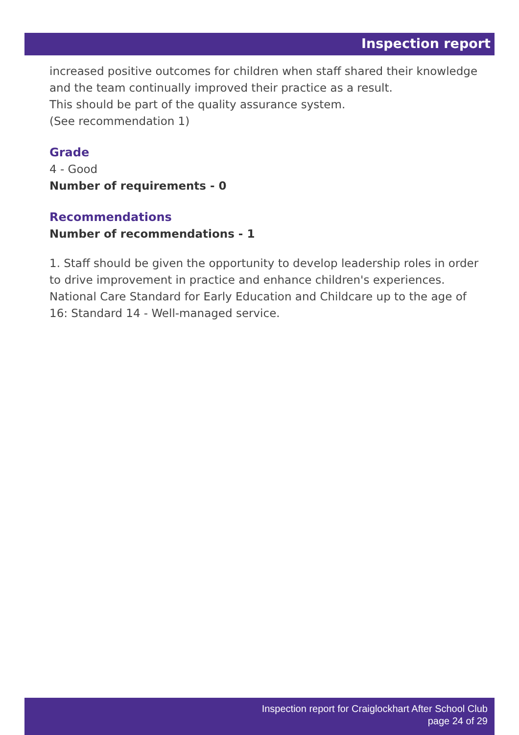Inspection report
increased positive outcomes for children when staff shared their knowledge and the team continually improved their practice as a result.
This should be part of the quality assurance system.
(See recommendation 1)
Grade
4 - Good
Number of requirements - 0
Recommendations
Number of recommendations - 1
1. Staff should be given the opportunity to develop leadership roles in order to drive improvement in practice and enhance children's experiences.
National Care Standard for Early Education and Childcare up to the age of 16: Standard 14 - Well-managed service.
Inspection report for Craiglockhart After School Club
page 24 of 29